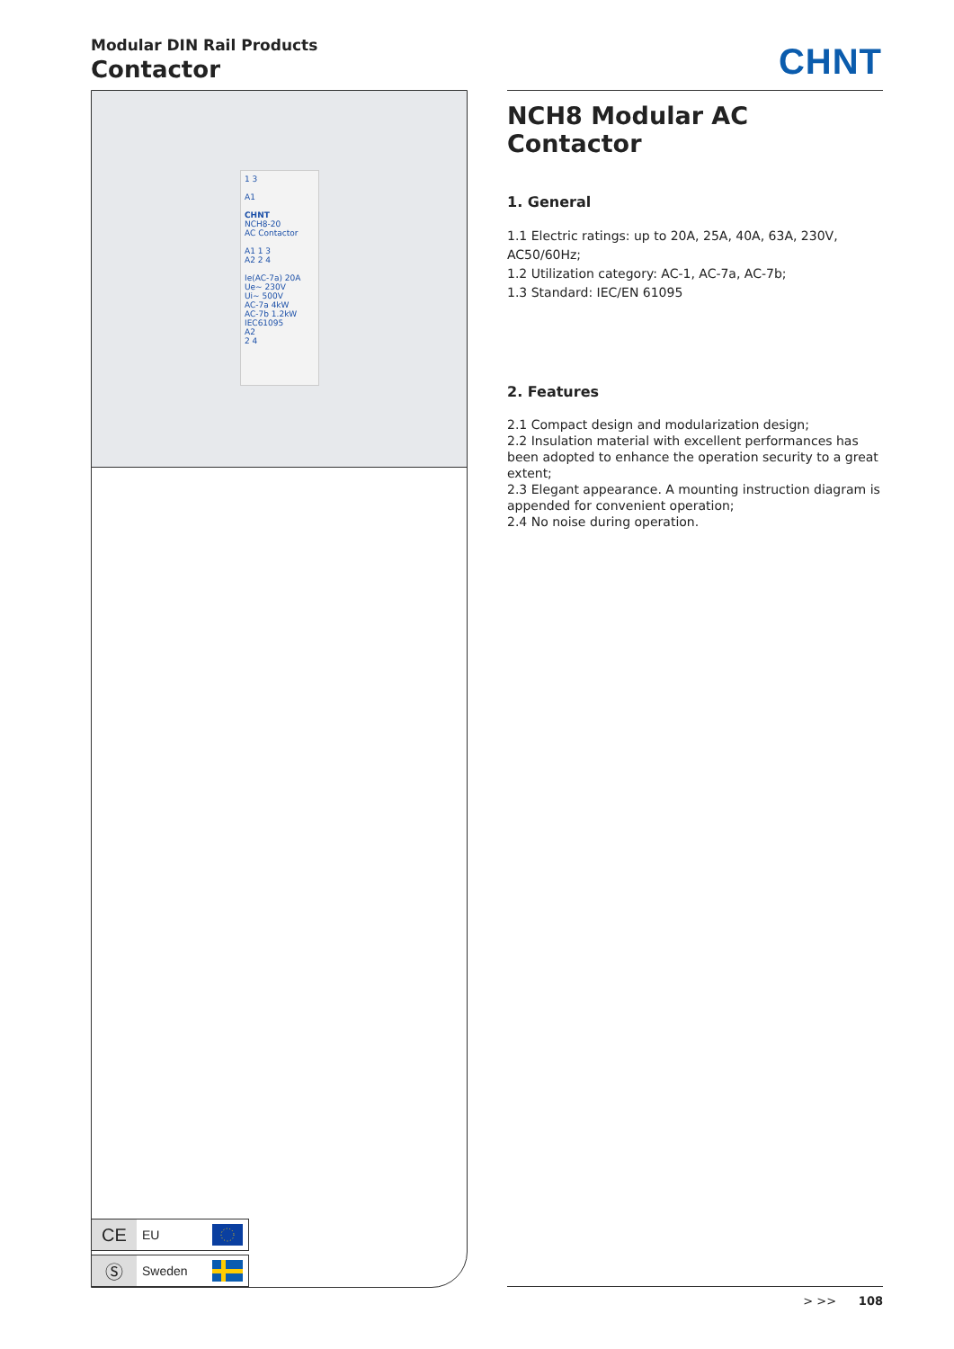Modular DIN Rail Products
Contactor
CHNT
1 3
A1
CHNT
NCH8-20
AC Contactor
A1 1 3
A2 2 4
Ie(AC-7a) 20A
Ue~ 230V
Ui~ 500V
AC-7a 4kW
AC-7b 1.2kW
IEC61095
A2
2 4
NCH8 Modular AC Contactor
1. General
1.1 Electric ratings: up to 20A, 25A, 40A, 63A, 230V, AC50/60Hz;
1.2 Utilization category: AC-1, AC-7a, AC-7b;
1.3 Standard: IEC/EN 61095
2. Features
2.1 Compact design and modularization design;
2.2 Insulation material with excellent performances has been adopted to enhance the operation security to a great extent;
2.3 Elegant appearance. A mounting instruction diagram is appended for convenient operation;
2.4 No noise during operation.
CE
EU
Ⓢ
Sweden
> >> 108